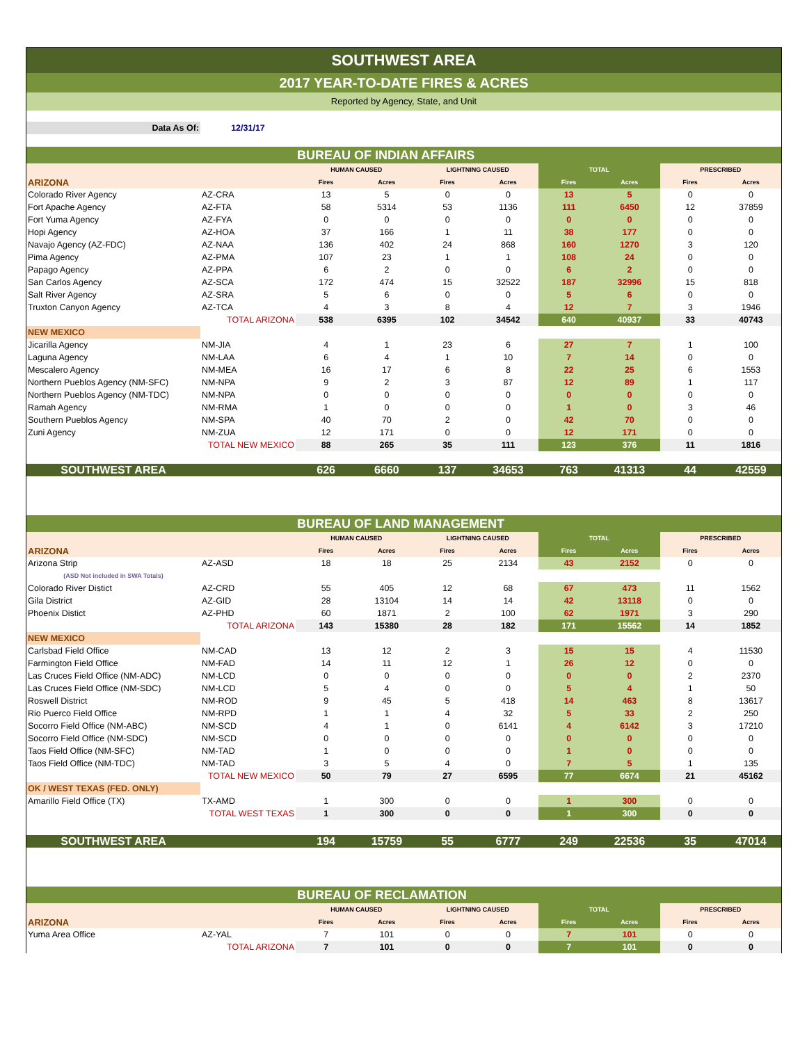SOUTHWEST AREA
2017 YEAR-TO-DATE FIRES & ACRES
Reported by Agency, State, and Unit
| Data As Of: | 12/31/17 | | | | | | | | |
| | | BUREAU OF INDIAN AFFAIRS | | | | | | | |
| | | HUMAN CAUSED | | LIGHTNING CAUSED | | TOTAL | | PRESCRIBED | |
| ARIZONA | | Fires | Acres | Fires | Acres | Fires | Acres | Fires | Acres |
| Colorado River Agency | AZ-CRA | 13 | 5 | 0 | 0 | 13 | 5 | 0 | 0 |
| Fort Apache Agency | AZ-FTA | 58 | 5314 | 53 | 1136 | 111 | 6450 | 12 | 37859 |
| Fort Yuma Agency | AZ-FYA | 0 | 0 | 0 | 0 | 0 | 0 | 0 | 0 |
| Hopi Agency | AZ-HOA | 37 | 166 | 1 | 11 | 38 | 177 | 0 | 0 |
| Navajo Agency (AZ-FDC) | AZ-NAA | 136 | 402 | 24 | 868 | 160 | 1270 | 3 | 120 |
| Pima Agency | AZ-PMA | 107 | 23 | 1 | 1 | 108 | 24 | 0 | 0 |
| Papago Agency | AZ-PPA | 6 | 2 | 0 | 0 | 6 | 2 | 0 | 0 |
| San Carlos Agency | AZ-SCA | 172 | 474 | 15 | 32522 | 187 | 32996 | 15 | 818 |
| Salt River Agency | AZ-SRA | 5 | 6 | 0 | 0 | 5 | 6 | 0 | 0 |
| Truxton Canyon Agency | AZ-TCA | 4 | 3 | 8 | 4 | 12 | 7 | 3 | 1946 |
| | TOTAL ARIZONA | 538 | 6395 | 102 | 34542 | 640 | 40937 | 33 | 40743 |
| NEW MEXICO | | | | | | | | | |
| Jicarilla Agency | NM-JIA | 4 | 1 | 23 | 6 | 27 | 7 | 1 | 100 |
| Laguna Agency | NM-LAA | 6 | 4 | 1 | 10 | 7 | 14 | 0 | 0 |
| Mescalero Agency | NM-MEA | 16 | 17 | 6 | 8 | 22 | 25 | 6 | 1553 |
| Northern Pueblos Agency (NM-SFC) | NM-NPA | 9 | 2 | 3 | 87 | 12 | 89 | 1 | 117 |
| Northern Pueblos Agency (NM-TDC) | NM-NPA | 0 | 0 | 0 | 0 | 0 | 0 | 0 | 0 |
| Ramah Agency | NM-RMA | 1 | 0 | 0 | 0 | 1 | 0 | 3 | 46 |
| Southern Pueblos Agency | NM-SPA | 40 | 70 | 2 | 0 | 42 | 70 | 0 | 0 |
| Zuni Agency | NM-ZUA | 12 | 171 | 0 | 0 | 12 | 171 | 0 | 0 |
| | TOTAL NEW MEXICO | 88 | 265 | 35 | 111 | 123 | 376 | 11 | 1816 |
| SOUTHWEST AREA | | 626 | 6660 | 137 | 34653 | 763 | 41313 | 44 | 42559 |
| | | BUREAU OF LAND MANAGEMENT | | | | | | | |
| | | HUMAN CAUSED | | LIGHTNING CAUSED | | TOTAL | | PRESCRIBED | |
| ARIZONA | | Fires | Acres | Fires | Acres | Fires | Acres | Fires | Acres |
| Arizona Strip | AZ-ASD | 18 | 18 | 25 | 2134 | 43 | 2152 | 0 | 0 |
| (ASD Not included in SWA Totals) | | | | | | | | | |
| Colorado River Distict | AZ-CRD | 55 | 405 | 12 | 68 | 67 | 473 | 11 | 1562 |
| Gila District | AZ-GID | 28 | 13104 | 14 | 14 | 42 | 13118 | 0 | 0 |
| Phoenix Distict | AZ-PHD | 60 | 1871 | 2 | 100 | 62 | 1971 | 3 | 290 |
| | TOTAL ARIZONA | 143 | 15380 | 28 | 182 | 171 | 15562 | 14 | 1852 |
| NEW MEXICO | | | | | | | | | |
| Carlsbad Field Office | NM-CAD | 13 | 12 | 2 | 3 | 15 | 15 | 4 | 11530 |
| Farmington Field Office | NM-FAD | 14 | 11 | 12 | 1 | 26 | 12 | 0 | 0 |
| Las Cruces Field Office (NM-ADC) | NM-LCD | 0 | 0 | 0 | 0 | 0 | 0 | 2 | 2370 |
| Las Cruces Field Office (NM-SDC) | NM-LCD | 5 | 4 | 0 | 0 | 5 | 4 | 1 | 50 |
| Roswell District | NM-ROD | 9 | 45 | 5 | 418 | 14 | 463 | 8 | 13617 |
| Rio Puerco Field Office | NM-RPD | 1 | 1 | 4 | 32 | 5 | 33 | 2 | 250 |
| Socorro Field Office (NM-ABC) | NM-SCD | 4 | 1 | 0 | 6141 | 4 | 6142 | 3 | 17210 |
| Socorro Field Office (NM-SDC) | NM-SCD | 0 | 0 | 0 | 0 | 0 | 0 | 0 | 0 |
| Taos Field Office (NM-SFC) | NM-TAD | 1 | 0 | 0 | 0 | 1 | 0 | 0 | 0 |
| Taos Field Office (NM-TDC) | NM-TAD | 3 | 5 | 4 | 0 | 7 | 5 | 1 | 135 |
| | TOTAL NEW MEXICO | 50 | 79 | 27 | 6595 | 77 | 6674 | 21 | 45162 |
| OK / WEST TEXAS (FED. ONLY) | | | | | | | | | |
| Amarillo Field Office (TX) | TX-AMD | 1 | 300 | 0 | 0 | 1 | 300 | 0 | 0 |
| | TOTAL WEST TEXAS | 1 | 300 | 0 | 0 | 1 | 300 | 0 | 0 |
| SOUTHWEST AREA | | 194 | 15759 | 55 | 6777 | 249 | 22536 | 35 | 47014 |
| | | BUREAU OF RECLAMATION | | | | | | | |
| | | HUMAN CAUSED | | LIGHTNING CAUSED | | TOTAL | | PRESCRIBED | |
| ARIZONA | | Fires | Acres | Fires | Acres | Fires | Acres | Fires | Acres |
| Yuma Area Office | AZ-YAL | 7 | 101 | 0 | 0 | 7 | 101 | 0 | 0 |
| | TOTAL ARIZONA | 7 | 101 | 0 | 0 | 7 | 101 | 0 | 0 |